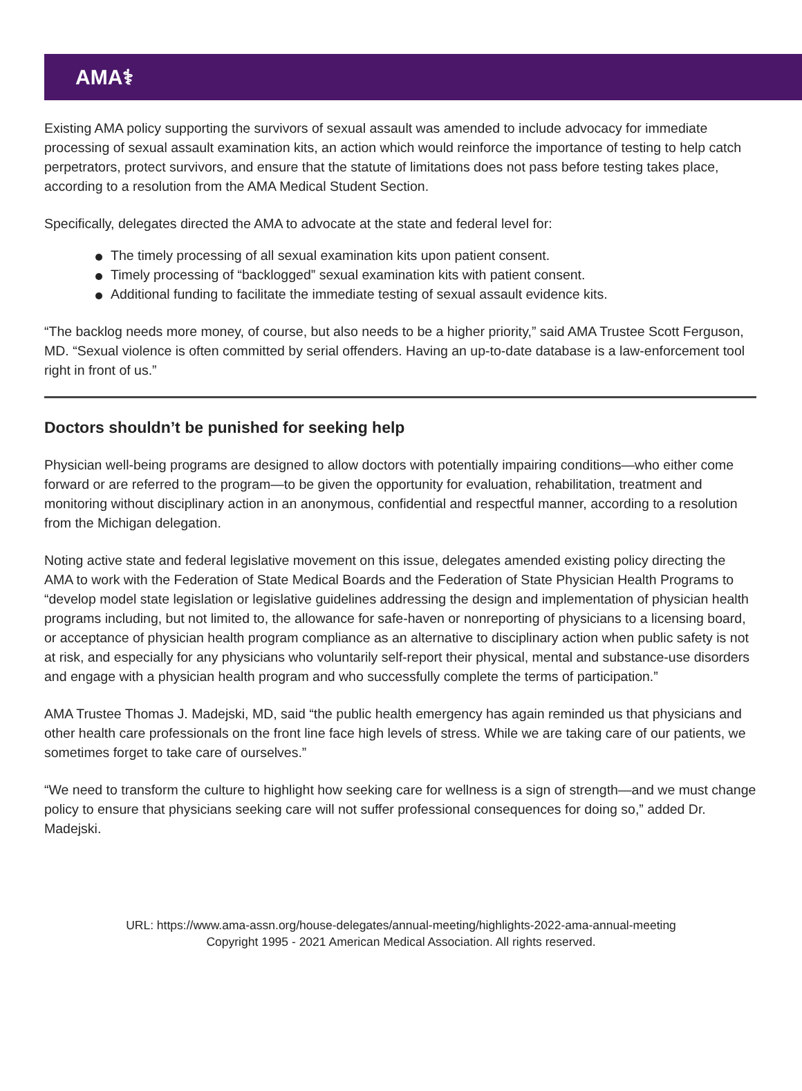AMA⚕
Existing AMA policy supporting the survivors of sexual assault was amended to include advocacy for immediate processing of sexual assault examination kits, an action which would reinforce the importance of testing to help catch perpetrators, protect survivors, and ensure that the statute of limitations does not pass before testing takes place, according to a resolution from the AMA Medical Student Section.
Specifically, delegates directed the AMA to advocate at the state and federal level for:
The timely processing of all sexual examination kits upon patient consent.
Timely processing of “backlogged” sexual examination kits with patient consent.
Additional funding to facilitate the immediate testing of sexual assault evidence kits.
“The backlog needs more money, of course, but also needs to be a higher priority,” said AMA Trustee Scott Ferguson, MD. “Sexual violence is often committed by serial offenders. Having an up-to-date database is a law-enforcement tool right in front of us.”
Doctors shouldn’t be punished for seeking help
Physician well-being programs are designed to allow doctors with potentially impairing conditions—who either come forward or are referred to the program—to be given the opportunity for evaluation, rehabilitation, treatment and monitoring without disciplinary action in an anonymous, confidential and respectful manner, according to a resolution from the Michigan delegation.
Noting active state and federal legislative movement on this issue, delegates amended existing policy directing the AMA to work with the Federation of State Medical Boards and the Federation of State Physician Health Programs to “develop model state legislation or legislative guidelines addressing the design and implementation of physician health programs including, but not limited to, the allowance for safe-haven or nonreporting of physicians to a licensing board, or acceptance of physician health program compliance as an alternative to disciplinary action when public safety is not at risk, and especially for any physicians who voluntarily self-report their physical, mental and substance-use disorders and engage with a physician health program and who successfully complete the terms of participation.”
AMA Trustee Thomas J. Madejski, MD, said “the public health emergency has again reminded us that physicians and other health care professionals on the front line face high levels of stress. While we are taking care of our patients, we sometimes forget to take care of ourselves.”
“We need to transform the culture to highlight how seeking care for wellness is a sign of strength—and we must change policy to ensure that physicians seeking care will not suffer professional consequences for doing so,” added Dr. Madejski.
URL: https://www.ama-assn.org/house-delegates/annual-meeting/highlights-2022-ama-annual-meeting
Copyright 1995 - 2021 American Medical Association. All rights reserved.